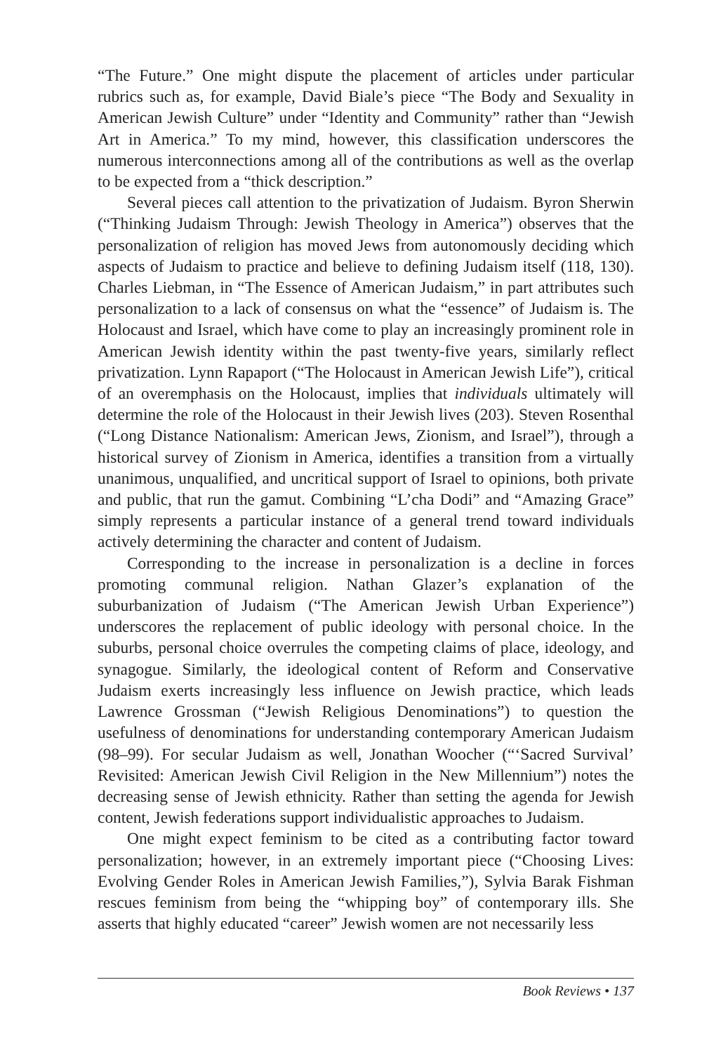“The Future.” One might dispute the placement of articles under particular rubrics such as, for example, David Biale’s piece “The Body and Sexuality in American Jewish Culture” under “Identity and Community” rather than “Jewish Art in America.” To my mind, however, this classification underscores the numerous interconnections among all of the contributions as well as the overlap to be expected from a “thick description.”
Several pieces call attention to the privatization of Judaism. Byron Sherwin (“Thinking Judaism Through: Jewish Theology in America”) observes that the personalization of religion has moved Jews from autonomously deciding which aspects of Judaism to practice and believe to defining Judaism itself (118, 130). Charles Liebman, in “The Essence of American Judaism,” in part attributes such personalization to a lack of consensus on what the “essence” of Judaism is. The Holocaust and Israel, which have come to play an increasingly prominent role in American Jewish identity within the past twenty-five years, similarly reflect privatization. Lynn Rapaport (“The Holocaust in American Jewish Life”), critical of an overemphasis on the Holocaust, implies that individuals ultimately will determine the role of the Holocaust in their Jewish lives (203). Steven Rosenthal (“Long Distance Nationalism: American Jews, Zionism, and Israel”), through a historical survey of Zionism in America, identifies a transition from a virtually unanimous, unqualified, and uncritical support of Israel to opinions, both private and public, that run the gamut. Combining “L’cha Dodi” and “Amazing Grace” simply represents a particular instance of a general trend toward individuals actively determining the character and content of Judaism.
Corresponding to the increase in personalization is a decline in forces promoting communal religion. Nathan Glazer’s explanation of the suburbanization of Judaism (“The American Jewish Urban Experience”) underscores the replacement of public ideology with personal choice. In the suburbs, personal choice overrules the competing claims of place, ideology, and synagogue. Similarly, the ideological content of Reform and Conservative Judaism exerts increasingly less influence on Jewish practice, which leads Lawrence Grossman (“Jewish Religious Denominations”) to question the usefulness of denominations for understanding contemporary American Judaism (98–99). For secular Judaism as well, Jonathan Woocher (“‘Sacred Survival’ Revisited: American Jewish Civil Religion in the New Millennium”) notes the decreasing sense of Jewish ethnicity. Rather than setting the agenda for Jewish content, Jewish federations support individualistic approaches to Judaism.
One might expect feminism to be cited as a contributing factor toward personalization; however, in an extremely important piece (“Choosing Lives: Evolving Gender Roles in American Jewish Families,”), Sylvia Barak Fishman rescues feminism from being the “whipping boy” of contemporary ills. She asserts that highly educated “career” Jewish women are not necessarily less
Book Reviews • 137